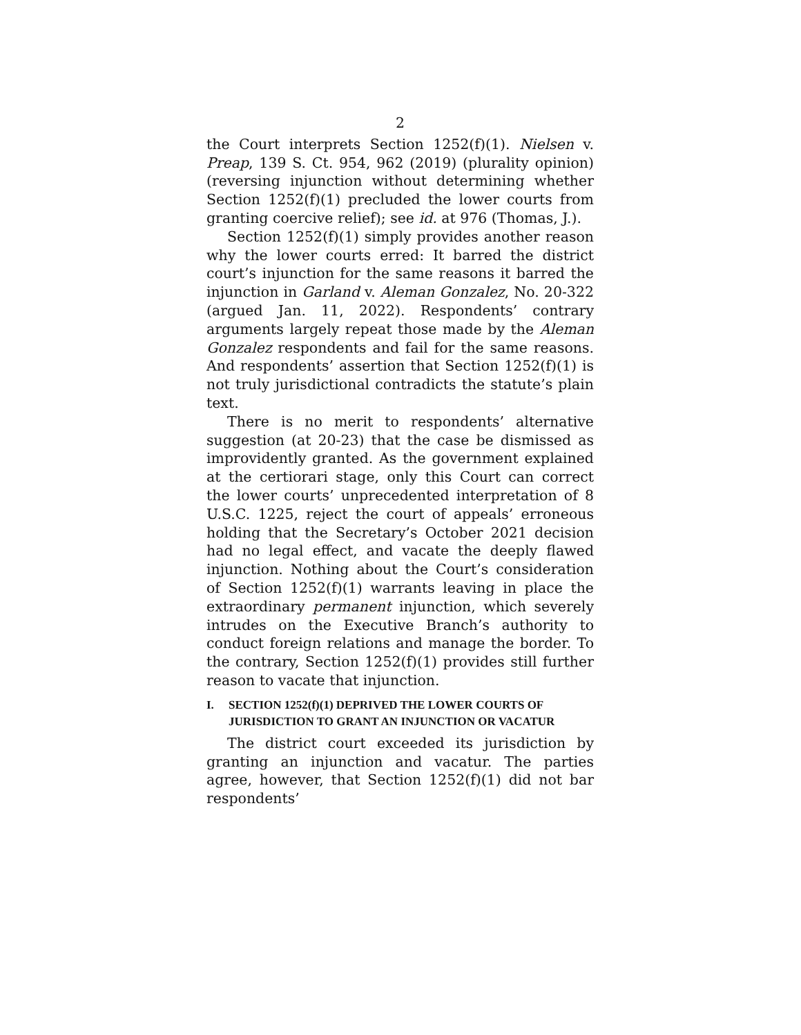2
the Court interprets Section 1252(f)(1). Nielsen v. Preap, 139 S. Ct. 954, 962 (2019) (plurality opinion) (reversing injunction without determining whether Section 1252(f)(1) precluded the lower courts from granting coercive relief); see id. at 976 (Thomas, J.).
Section 1252(f)(1) simply provides another reason why the lower courts erred: It barred the district court’s injunction for the same reasons it barred the injunction in Garland v. Aleman Gonzalez, No. 20-322 (argued Jan. 11, 2022). Respondents’ contrary arguments largely repeat those made by the Aleman Gonzalez respondents and fail for the same reasons. And respondents’ assertion that Section 1252(f)(1) is not truly jurisdictional contradicts the statute’s plain text.
There is no merit to respondents’ alternative suggestion (at 20-23) that the case be dismissed as improvidently granted. As the government explained at the certiorari stage, only this Court can correct the lower courts’ unprecedented interpretation of 8 U.S.C. 1225, reject the court of appeals’ erroneous holding that the Secretary’s October 2021 decision had no legal effect, and vacate the deeply flawed injunction. Nothing about the Court’s consideration of Section 1252(f)(1) warrants leaving in place the extraordinary permanent injunction, which severely intrudes on the Executive Branch’s authority to conduct foreign relations and manage the border. To the contrary, Section 1252(f)(1) provides still further reason to vacate that injunction.
I. SECTION 1252(f)(1) DEPRIVED THE LOWER COURTS OF JURISDICTION TO GRANT AN INJUNCTION OR VACATUR
The district court exceeded its jurisdiction by granting an injunction and vacatur. The parties agree, however, that Section 1252(f)(1) did not bar respondents’